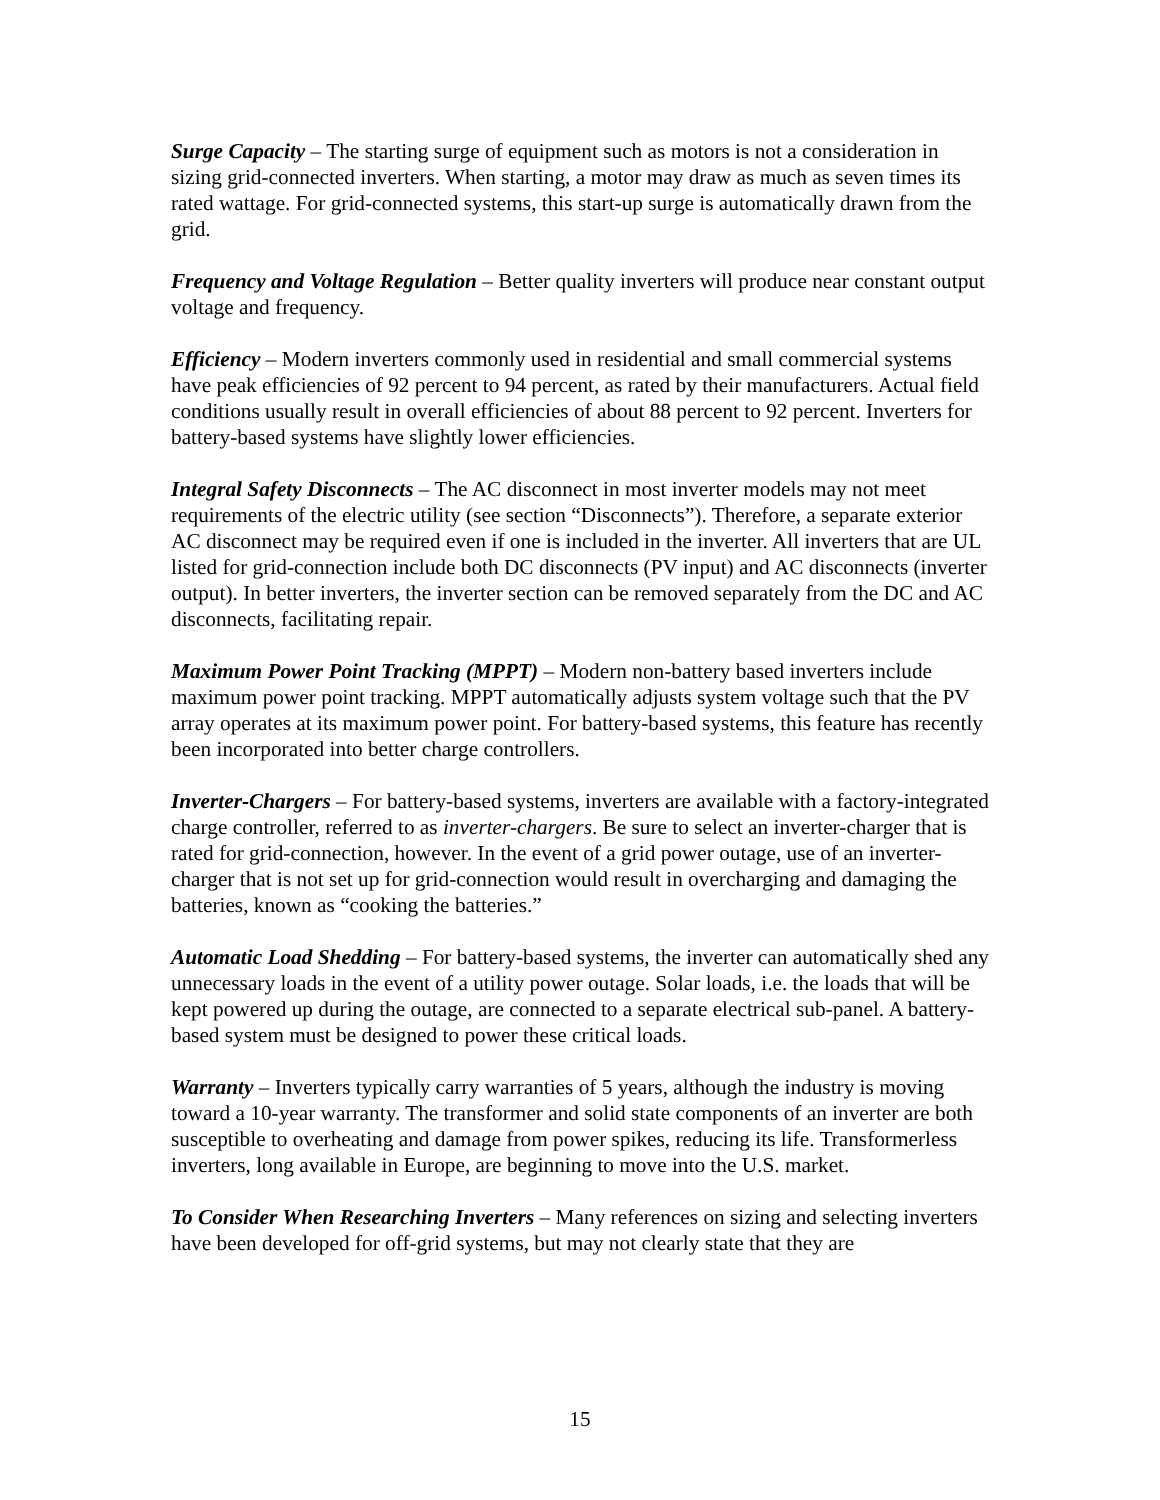Surge Capacity – The starting surge of equipment such as motors is not a consideration in sizing grid-connected inverters. When starting, a motor may draw as much as seven times its rated wattage. For grid-connected systems, this start-up surge is automatically drawn from the grid.
Frequency and Voltage Regulation – Better quality inverters will produce near constant output voltage and frequency.
Efficiency – Modern inverters commonly used in residential and small commercial systems have peak efficiencies of 92 percent to 94 percent, as rated by their manufacturers. Actual field conditions usually result in overall efficiencies of about 88 percent to 92 percent. Inverters for battery-based systems have slightly lower efficiencies.
Integral Safety Disconnects – The AC disconnect in most inverter models may not meet requirements of the electric utility (see section “Disconnects”). Therefore, a separate exterior AC disconnect may be required even if one is included in the inverter. All inverters that are UL listed for grid-connection include both DC disconnects (PV input) and AC disconnects (inverter output). In better inverters, the inverter section can be removed separately from the DC and AC disconnects, facilitating repair.
Maximum Power Point Tracking (MPPT) – Modern non-battery based inverters include maximum power point tracking. MPPT automatically adjusts system voltage such that the PV array operates at its maximum power point. For battery-based systems, this feature has recently been incorporated into better charge controllers.
Inverter-Chargers – For battery-based systems, inverters are available with a factory-integrated charge controller, referred to as inverter-chargers. Be sure to select an inverter-charger that is rated for grid-connection, however. In the event of a grid power outage, use of an inverter-charger that is not set up for grid-connection would result in overcharging and damaging the batteries, known as “cooking the batteries.”
Automatic Load Shedding – For battery-based systems, the inverter can automatically shed any unnecessary loads in the event of a utility power outage. Solar loads, i.e. the loads that will be kept powered up during the outage, are connected to a separate electrical sub-panel. A battery-based system must be designed to power these critical loads.
Warranty – Inverters typically carry warranties of 5 years, although the industry is moving toward a 10-year warranty. The transformer and solid state components of an inverter are both susceptible to overheating and damage from power spikes, reducing its life. Transformerless inverters, long available in Europe, are beginning to move into the U.S. market.
To Consider When Researching Inverters – Many references on sizing and selecting inverters have been developed for off-grid systems, but may not clearly state that they are
15